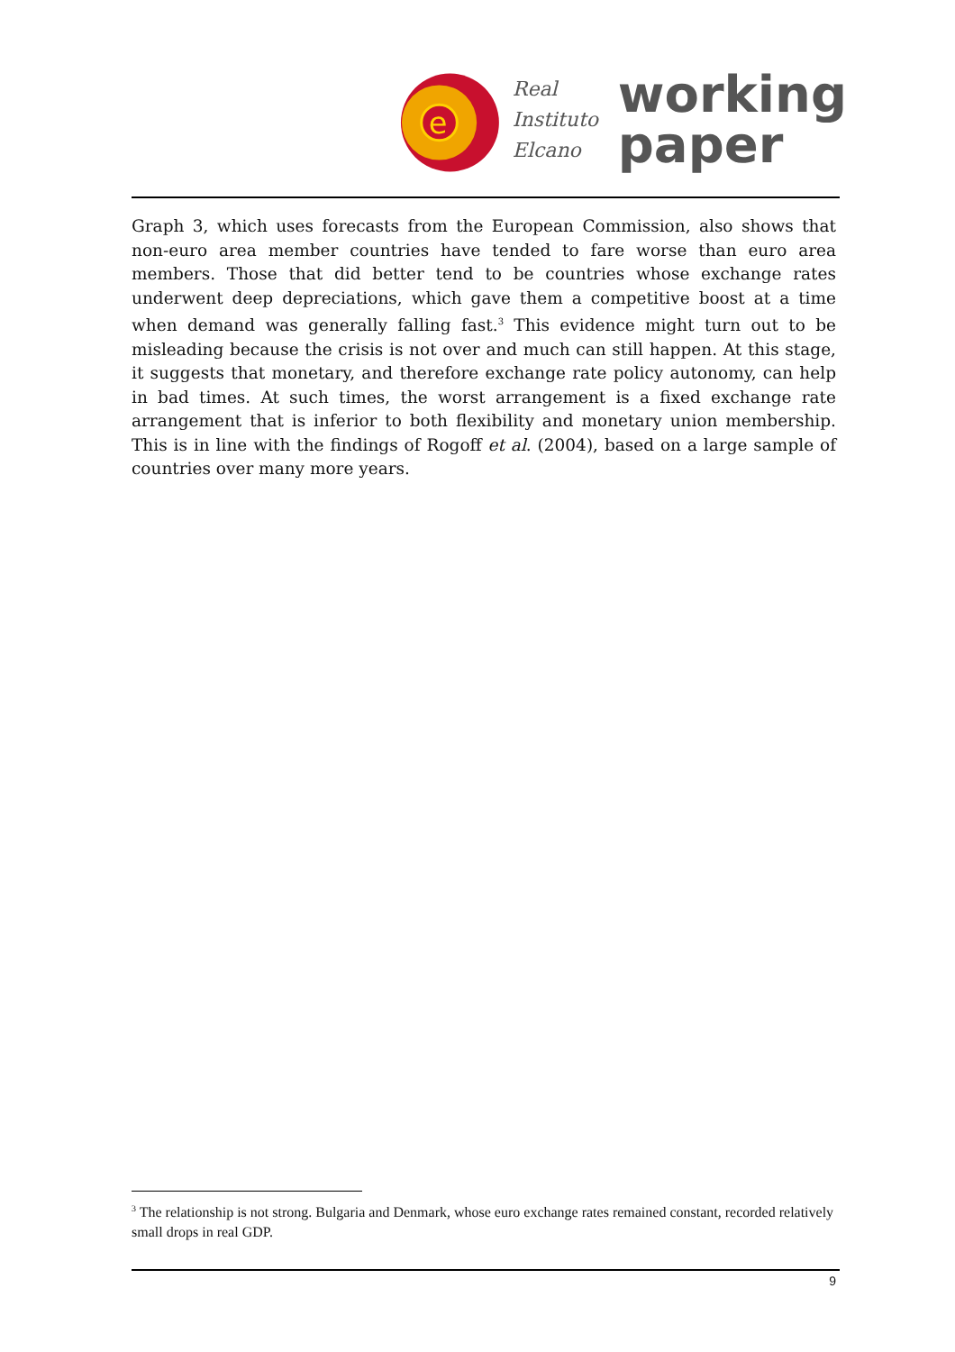e
Real
Instituto
Elcano
working
paper
Graph 3, which uses forecasts from the European Commission, also shows that non-euro area member countries have tended to fare worse than euro area members. Those that did better tend to be countries whose exchange rates underwent deep depreciations, which gave them a competitive boost at a time when demand was generally falling fast.<sup>3</sup> This evidence might turn out to be misleading because the crisis is not over and much can still happen. At this stage, it suggests that monetary, and therefore exchange rate policy autonomy, can help in bad times. At such times, the worst arrangement is a fixed exchange rate arrangement that is inferior to both flexibility and monetary union membership. This is in line with the findings of Rogoff et al. (2004), based on a large sample of countries over many more years.
<sup>3</sup> The relationship is not strong. Bulgaria and Denmark, whose euro exchange rates remained constant, recorded relatively small drops in real GDP.
9